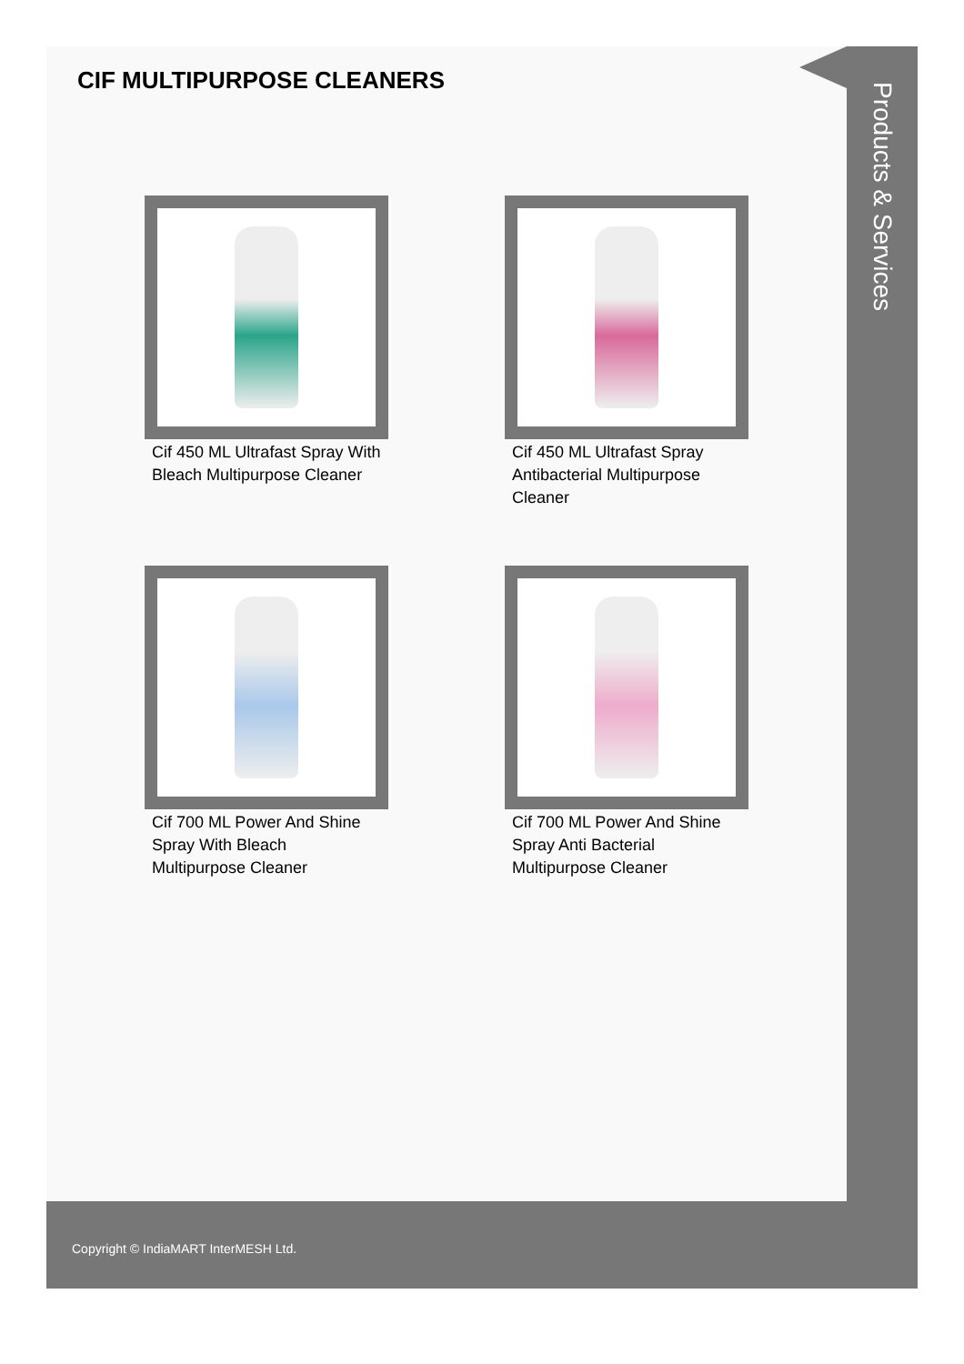CIF MULTIPURPOSE CLEANERS
Cif 450 ML Ultrafast Spray With Bleach Multipurpose Cleaner
Cif 450 ML Ultrafast Spray Antibacterial Multipurpose Cleaner
Cif 700 ML Power And Shine Spray With Bleach Multipurpose Cleaner
Cif 700 ML Power And Shine Spray Anti Bacterial Multipurpose Cleaner
Products & Services
Copyright © IndiaMART InterMESH Ltd.